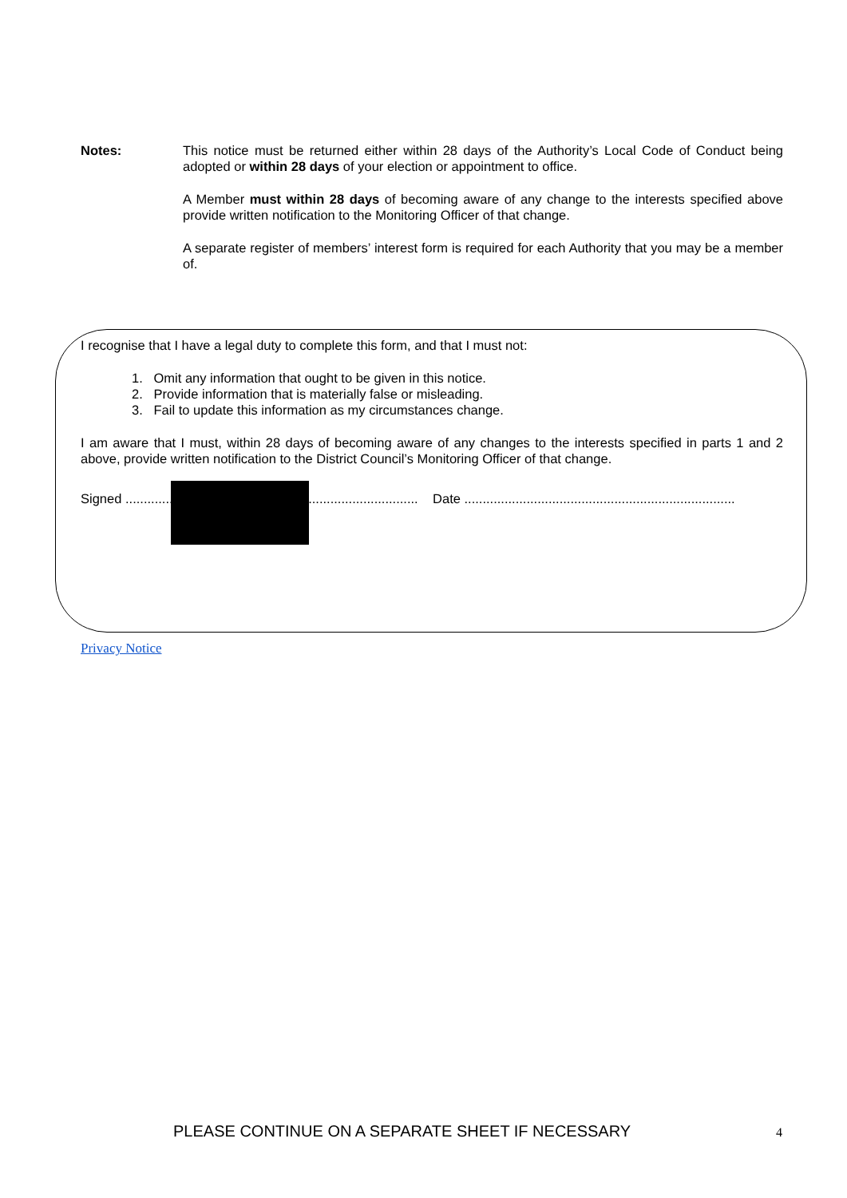Notes: This notice must be returned either within 28 days of the Authority’s Local Code of Conduct being adopted or within 28 days of your election or appointment to office.
A Member must within 28 days of becoming aware of any change to the interests specified above provide written notification to the Monitoring Officer of that change.
A separate register of members’ interest form is required for each Authority that you may be a member of.
I recognise that I have a legal duty to complete this form, and that I must not:
1. Omit any information that ought to be given in this notice.
2. Provide information that is materially false or misleading.
3. Fail to update this information as my circumstances change.
I am aware that I must, within 28 days of becoming aware of any changes to the interests specified in parts 1 and 2 above, provide written notification to the District Council’s Monitoring Officer of that change.
Signed ................................................................................ Date ..........................................................................
Privacy Notice
PLEASE CONTINUE ON A SEPARATE SHEET IF NECESSARY
4